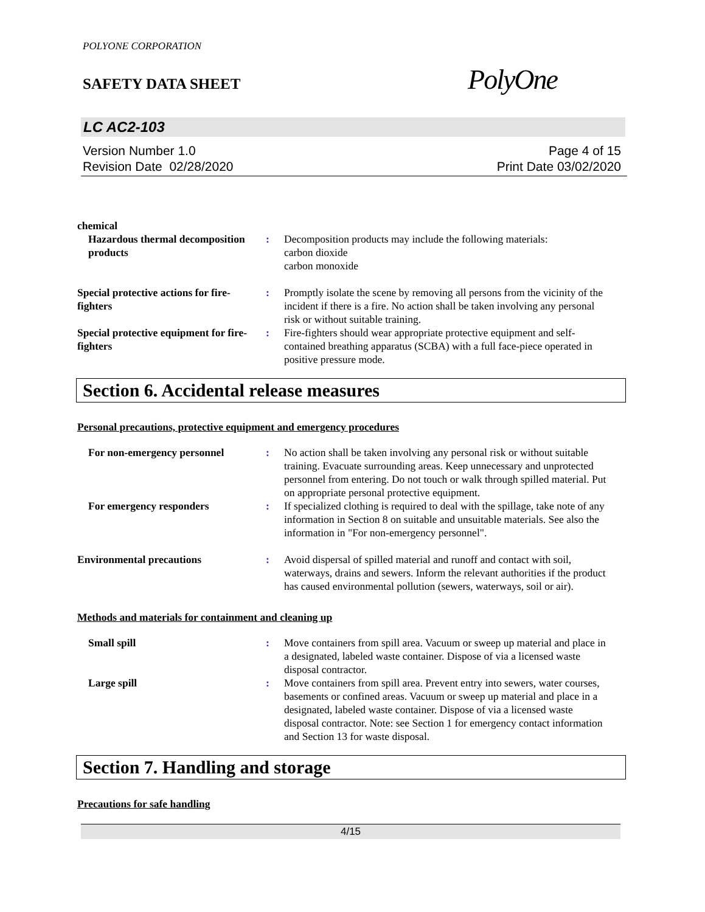POLYONE CORPORATION
SAFETY DATA SHEET
PolyOne
LC AC2-103
Version Number 1.0
Revision Date 02/28/2020
Page 4 of 15
Print Date 03/02/2020
chemical
Hazardous thermal decomposition products
: Decomposition products may include the following materials:
carbon dioxide
carbon monoxide
Special protective actions for fire-fighters
: Promptly isolate the scene by removing all persons from the vicinity of the incident if there is a fire. No action shall be taken involving any personal risk or without suitable training.
Special protective equipment for fire-fighters
: Fire-fighters should wear appropriate protective equipment and self-contained breathing apparatus (SCBA) with a full face-piece operated in positive pressure mode.
Section 6. Accidental release measures
Personal precautions, protective equipment and emergency procedures
For non-emergency personnel : No action shall be taken involving any personal risk or without suitable training. Evacuate surrounding areas. Keep unnecessary and unprotected personnel from entering. Do not touch or walk through spilled material. Put on appropriate personal protective equipment.
For emergency responders : If specialized clothing is required to deal with the spillage, take note of any information in Section 8 on suitable and unsuitable materials. See also the information in "For non-emergency personnel".
Environmental precautions : Avoid dispersal of spilled material and runoff and contact with soil, waterways, drains and sewers. Inform the relevant authorities if the product has caused environmental pollution (sewers, waterways, soil or air).
Methods and materials for containment and cleaning up
Small spill : Move containers from spill area. Vacuum or sweep up material and place in a designated, labeled waste container. Dispose of via a licensed waste disposal contractor.
Large spill : Move containers from spill area. Prevent entry into sewers, water courses, basements or confined areas. Vacuum or sweep up material and place in a designated, labeled waste container. Dispose of via a licensed waste disposal contractor. Note: see Section 1 for emergency contact information and Section 13 for waste disposal.
Section 7. Handling and storage
Precautions for safe handling
4/15